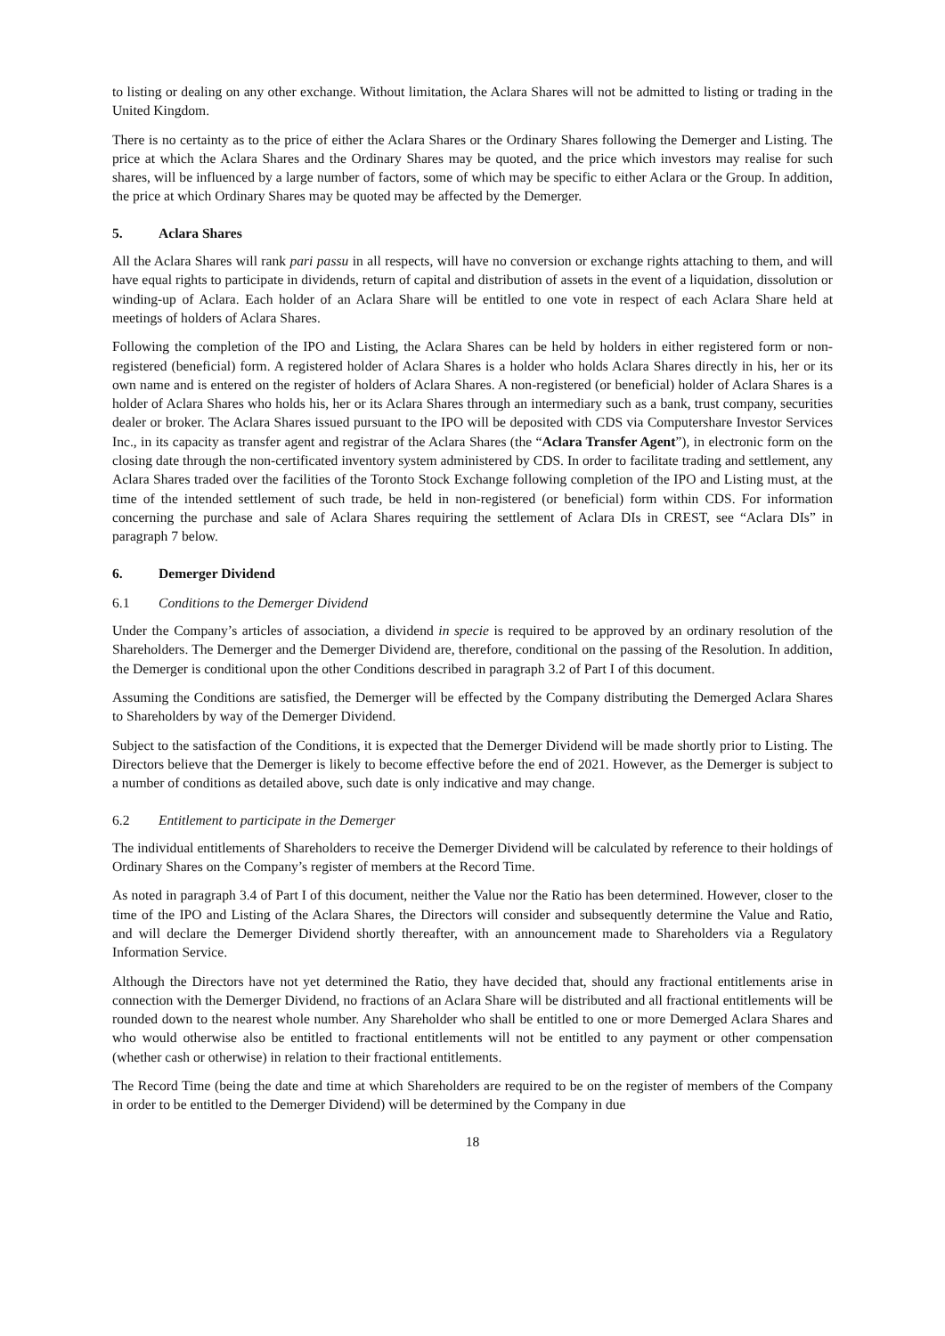to listing or dealing on any other exchange. Without limitation, the Aclara Shares will not be admitted to listing or trading in the United Kingdom.
There is no certainty as to the price of either the Aclara Shares or the Ordinary Shares following the Demerger and Listing. The price at which the Aclara Shares and the Ordinary Shares may be quoted, and the price which investors may realise for such shares, will be influenced by a large number of factors, some of which may be specific to either Aclara or the Group. In addition, the price at which Ordinary Shares may be quoted may be affected by the Demerger.
5. Aclara Shares
All the Aclara Shares will rank pari passu in all respects, will have no conversion or exchange rights attaching to them, and will have equal rights to participate in dividends, return of capital and distribution of assets in the event of a liquidation, dissolution or winding-up of Aclara. Each holder of an Aclara Share will be entitled to one vote in respect of each Aclara Share held at meetings of holders of Aclara Shares.
Following the completion of the IPO and Listing, the Aclara Shares can be held by holders in either registered form or non-registered (beneficial) form. A registered holder of Aclara Shares is a holder who holds Aclara Shares directly in his, her or its own name and is entered on the register of holders of Aclara Shares. A non-registered (or beneficial) holder of Aclara Shares is a holder of Aclara Shares who holds his, her or its Aclara Shares through an intermediary such as a bank, trust company, securities dealer or broker. The Aclara Shares issued pursuant to the IPO will be deposited with CDS via Computershare Investor Services Inc., in its capacity as transfer agent and registrar of the Aclara Shares (the “Aclara Transfer Agent”), in electronic form on the closing date through the non-certificated inventory system administered by CDS. In order to facilitate trading and settlement, any Aclara Shares traded over the facilities of the Toronto Stock Exchange following completion of the IPO and Listing must, at the time of the intended settlement of such trade, be held in non-registered (or beneficial) form within CDS. For information concerning the purchase and sale of Aclara Shares requiring the settlement of Aclara DIs in CREST, see “Aclara DIs” in paragraph 7 below.
6. Demerger Dividend
6.1 Conditions to the Demerger Dividend
Under the Company’s articles of association, a dividend in specie is required to be approved by an ordinary resolution of the Shareholders. The Demerger and the Demerger Dividend are, therefore, conditional on the passing of the Resolution. In addition, the Demerger is conditional upon the other Conditions described in paragraph 3.2 of Part I of this document.
Assuming the Conditions are satisfied, the Demerger will be effected by the Company distributing the Demerged Aclara Shares to Shareholders by way of the Demerger Dividend.
Subject to the satisfaction of the Conditions, it is expected that the Demerger Dividend will be made shortly prior to Listing. The Directors believe that the Demerger is likely to become effective before the end of 2021. However, as the Demerger is subject to a number of conditions as detailed above, such date is only indicative and may change.
6.2 Entitlement to participate in the Demerger
The individual entitlements of Shareholders to receive the Demerger Dividend will be calculated by reference to their holdings of Ordinary Shares on the Company’s register of members at the Record Time.
As noted in paragraph 3.4 of Part I of this document, neither the Value nor the Ratio has been determined. However, closer to the time of the IPO and Listing of the Aclara Shares, the Directors will consider and subsequently determine the Value and Ratio, and will declare the Demerger Dividend shortly thereafter, with an announcement made to Shareholders via a Regulatory Information Service.
Although the Directors have not yet determined the Ratio, they have decided that, should any fractional entitlements arise in connection with the Demerger Dividend, no fractions of an Aclara Share will be distributed and all fractional entitlements will be rounded down to the nearest whole number. Any Shareholder who shall be entitled to one or more Demerged Aclara Shares and who would otherwise also be entitled to fractional entitlements will not be entitled to any payment or other compensation (whether cash or otherwise) in relation to their fractional entitlements.
The Record Time (being the date and time at which Shareholders are required to be on the register of members of the Company in order to be entitled to the Demerger Dividend) will be determined by the Company in due
18